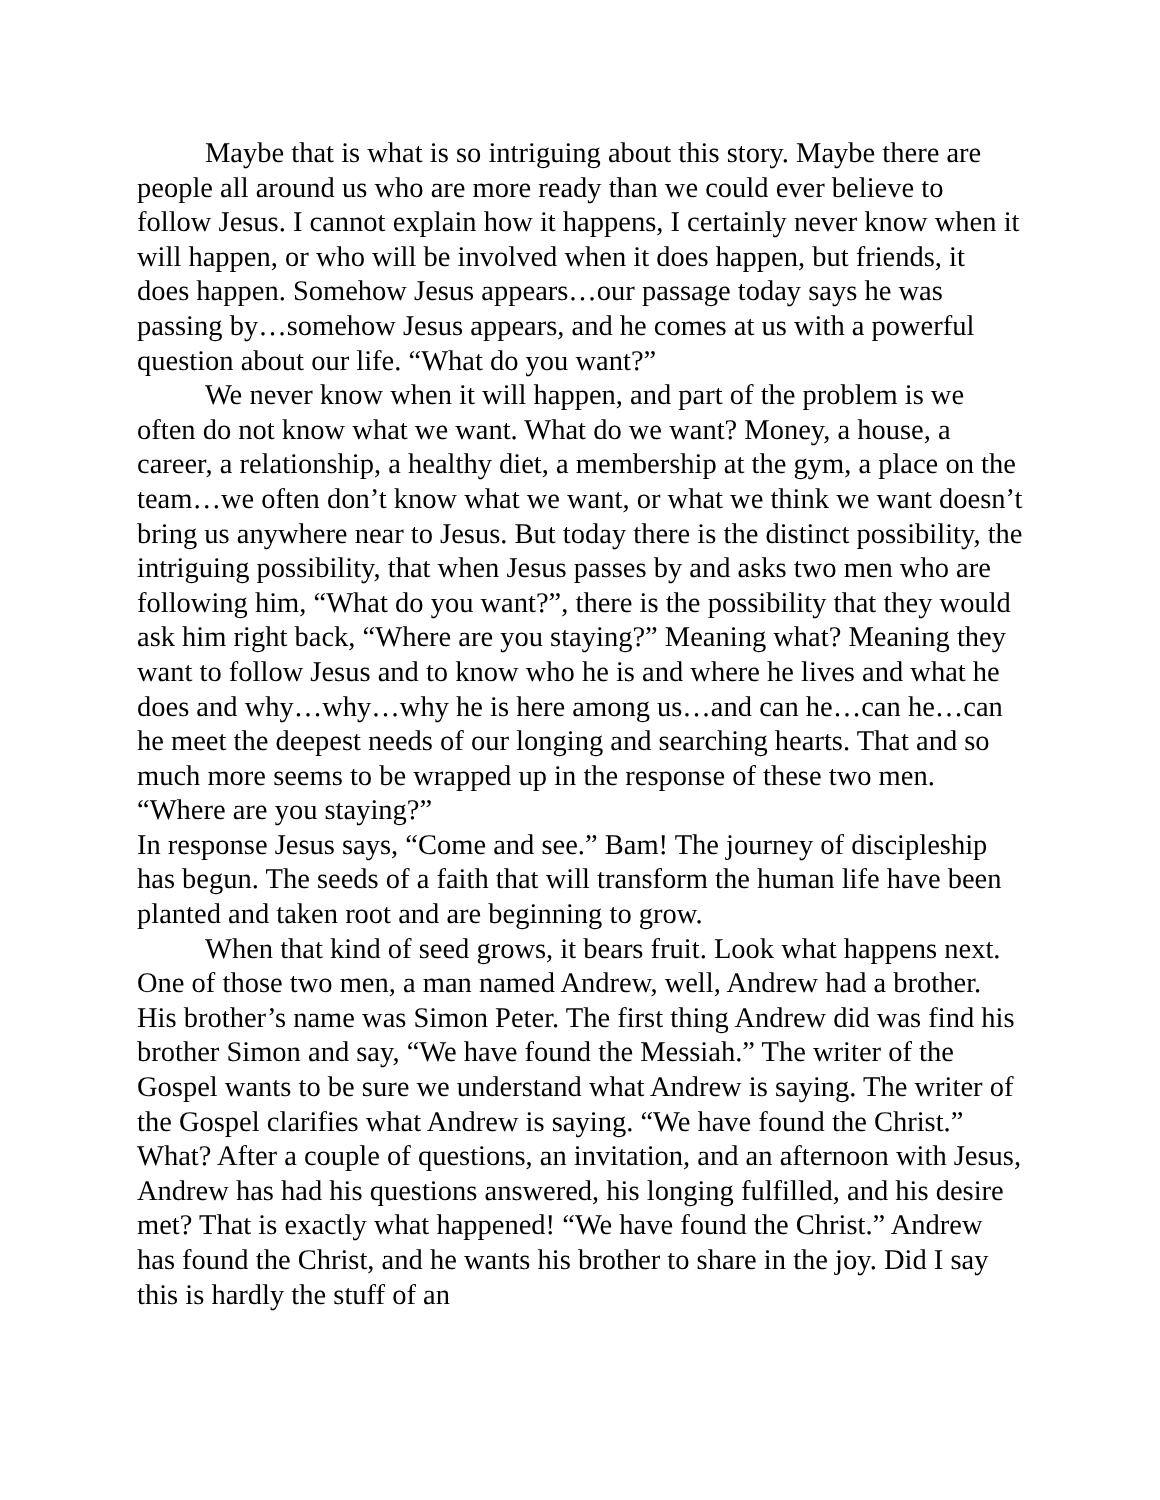Maybe that is what is so intriguing about this story. Maybe there are people all around us who are more ready than we could ever believe to follow Jesus. I cannot explain how it happens, I certainly never know when it will happen, or who will be involved when it does happen, but friends, it does happen. Somehow Jesus appears…our passage today says he was passing by…somehow Jesus appears, and he comes at us with a powerful question about our life. “What do you want?”
We never know when it will happen, and part of the problem is we often do not know what we want. What do we want? Money, a house, a career, a relationship, a healthy diet, a membership at the gym, a place on the team…we often don’t know what we want, or what we think we want doesn’t bring us anywhere near to Jesus. But today there is the distinct possibility, the intriguing possibility, that when Jesus passes by and asks two men who are following him, “What do you want?”, there is the possibility that they would ask him right back, “Where are you staying?” Meaning what? Meaning they want to follow Jesus and to know who he is and where he lives and what he does and why…why…why he is here among us…and can he…can he…can he meet the deepest needs of our longing and searching hearts. That and so much more seems to be wrapped up in the response of these two men. “Where are you staying?”
In response Jesus says, “Come and see.” Bam! The journey of discipleship has begun. The seeds of a faith that will transform the human life have been planted and taken root and are beginning to grow.
When that kind of seed grows, it bears fruit. Look what happens next. One of those two men, a man named Andrew, well, Andrew had a brother. His brother’s name was Simon Peter. The first thing Andrew did was find his brother Simon and say, “We have found the Messiah.” The writer of the Gospel wants to be sure we understand what Andrew is saying. The writer of the Gospel clarifies what Andrew is saying. “We have found the Christ.” What? After a couple of questions, an invitation, and an afternoon with Jesus, Andrew has had his questions answered, his longing fulfilled, and his desire met? That is exactly what happened! “We have found the Christ.” Andrew has found the Christ, and he wants his brother to share in the joy. Did I say this is hardly the stuff of an